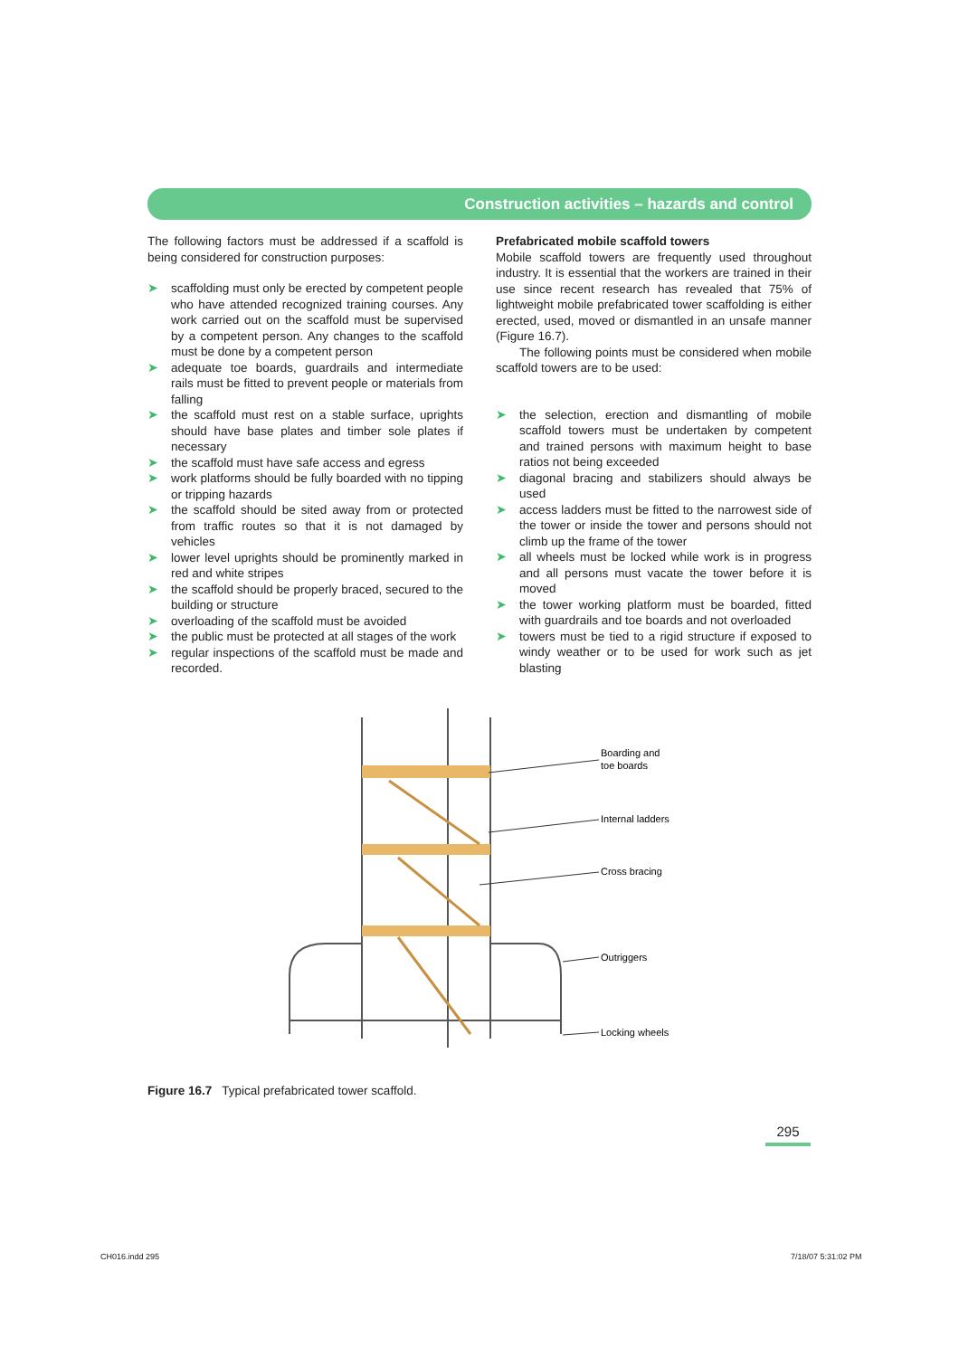Construction activities – hazards and control
The following factors must be addressed if a scaffold is being considered for construction purposes:
➤ scaffolding must only be erected by competent people who have attended recognized training courses. Any work carried out on the scaffold must be supervised by a competent person. Any changes to the scaffold must be done by a competent person
➤ adequate toe boards, guardrails and intermediate rails must be fitted to prevent people or materials from falling
➤ the scaffold must rest on a stable surface, uprights should have base plates and timber sole plates if necessary
➤ the scaffold must have safe access and egress
➤ work platforms should be fully boarded with no tipping or tripping hazards
➤ the scaffold should be sited away from or protected from traffic routes so that it is not damaged by vehicles
➤ lower level uprights should be prominently marked in red and white stripes
➤ the scaffold should be properly braced, secured to the building or structure
➤ overloading of the scaffold must be avoided
➤ the public must be protected at all stages of the work
➤ regular inspections of the scaffold must be made and recorded.
Prefabricated mobile scaffold towers
Mobile scaffold towers are frequently used throughout industry. It is essential that the workers are trained in their use since recent research has revealed that 75% of lightweight mobile prefabricated tower scaffolding is either erected, used, moved or dismantled in an unsafe manner (Figure 16.7).
The following points must be considered when mobile scaffold towers are to be used:
➤ the selection, erection and dismantling of mobile scaffold towers must be undertaken by competent and trained persons with maximum height to base ratios not being exceeded
➤ diagonal bracing and stabilizers should always be used
➤ access ladders must be fitted to the narrowest side of the tower or inside the tower and persons should not climb up the frame of the tower
➤ all wheels must be locked while work is in progress and all persons must vacate the tower before it is moved
➤ the tower working platform must be boarded, fitted with guardrails and toe boards and not overloaded
➤ towers must be tied to a rigid structure if exposed to windy weather or to be used for work such as jet blasting
Boarding and
toe boards
Internal ladders
Cross bracing
Outriggers
Locking wheels
Figure 16.7 Typical prefabricated tower scaffold.
295
CH016.indd 295 7/18/07 5:31:02 PM